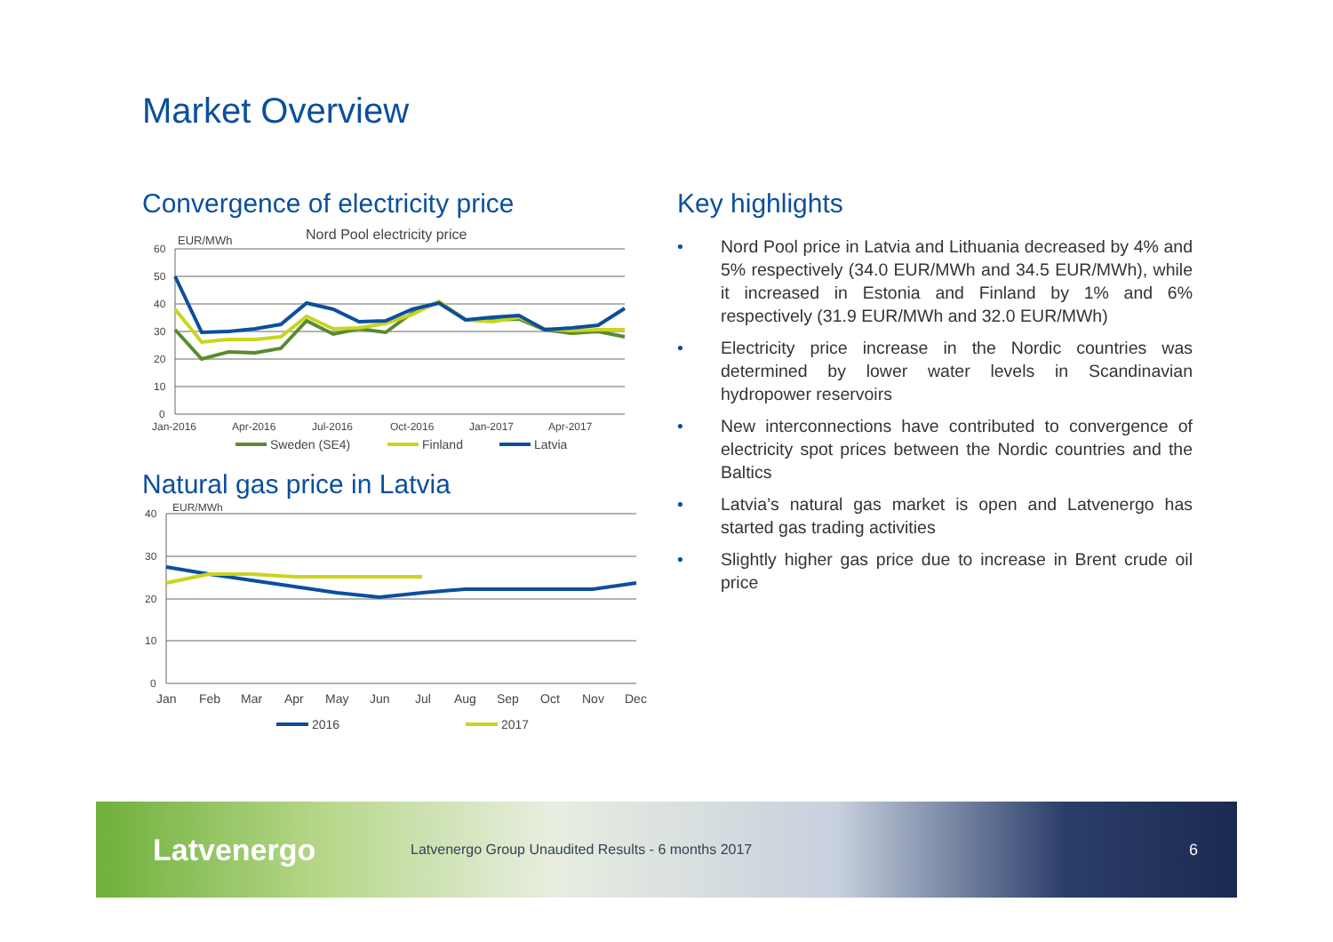Market Overview
Convergence of electricity price
Nord Pool electricity price
EUR/MWh
60
50
40
30
20
10
0
Jan-2016
Apr-2016
Jul-2016
Oct-2016
Jan-2017
Apr-2017
Sweden (SE4)
Finland
Latvia
Natural gas price in Latvia
EUR/MWh
40
30
20
10
0
Jan
Feb
Mar
Apr
May
Jun
Jul
Aug
Sep
Oct
Nov
Dec
2016
2017
Key highlights
• Nord Pool price in Latvia and Lithuania decreased by 4% and 5% respectively (34.0 EUR/MWh and 34.5 EUR/MWh), while it increased in Estonia and Finland by 1% and 6% respectively (31.9 EUR/MWh and 32.0 EUR/MWh)
• Electricity price increase in the Nordic countries was determined by lower water levels in Scandinavian hydropower reservoirs
• New interconnections have contributed to convergence of electricity spot prices between the Nordic countries and the Baltics
• Latvia’s natural gas market is open and Latvenergo has started gas trading activities
• Slightly higher gas price due to increase in Brent crude oil price
Latvenergo
Latvenergo Group Unaudited Results - 6 months 2017
6